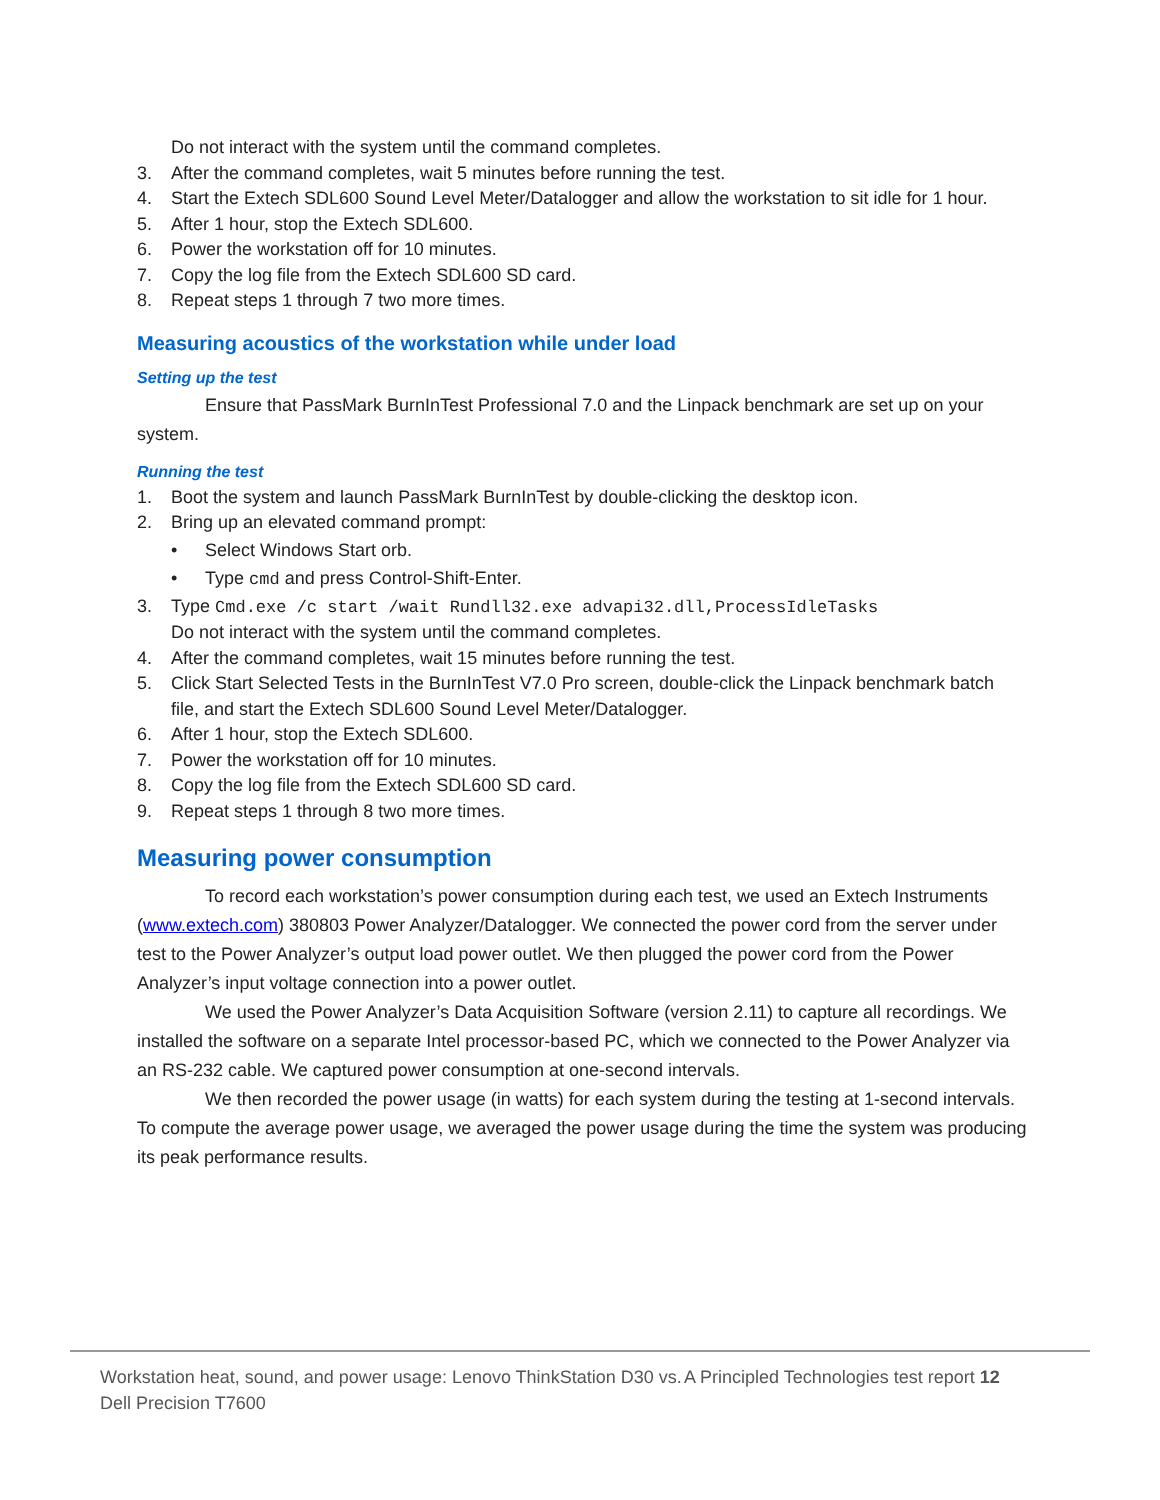Do not interact with the system until the command completes.
3. After the command completes, wait 5 minutes before running the test.
4. Start the Extech SDL600 Sound Level Meter/Datalogger and allow the workstation to sit idle for 1 hour.
5. After 1 hour, stop the Extech SDL600.
6. Power the workstation off for 10 minutes.
7. Copy the log file from the Extech SDL600 SD card.
8. Repeat steps 1 through 7 two more times.
Measuring acoustics of the workstation while under load
Setting up the test
Ensure that PassMark BurnInTest Professional 7.0 and the Linpack benchmark are set up on your system.
Running the test
1. Boot the system and launch PassMark BurnInTest by double-clicking the desktop icon.
2. Bring up an elevated command prompt:
• Select Windows Start orb.
• Type cmd and press Control-Shift-Enter.
3. Type Cmd.exe /c start /wait Rundll32.exe advapi32.dll,ProcessIdleTasks
Do not interact with the system until the command completes.
4. After the command completes, wait 15 minutes before running the test.
5. Click Start Selected Tests in the BurnInTest V7.0 Pro screen, double-click the Linpack benchmark batch file, and start the Extech SDL600 Sound Level Meter/Datalogger.
6. After 1 hour, stop the Extech SDL600.
7. Power the workstation off for 10 minutes.
8. Copy the log file from the Extech SDL600 SD card.
9. Repeat steps 1 through 8 two more times.
Measuring power consumption
To record each workstation’s power consumption during each test, we used an Extech Instruments (www.extech.com) 380803 Power Analyzer/Datalogger. We connected the power cord from the server under test to the Power Analyzer’s output load power outlet. We then plugged the power cord from the Power Analyzer’s input voltage connection into a power outlet.
We used the Power Analyzer’s Data Acquisition Software (version 2.11) to capture all recordings. We installed the software on a separate Intel processor-based PC, which we connected to the Power Analyzer via an RS-232 cable. We captured power consumption at one-second intervals.
We then recorded the power usage (in watts) for each system during the testing at 1-second intervals. To compute the average power usage, we averaged the power usage during the time the system was producing its peak performance results.
Workstation heat, sound, and power usage: Lenovo ThinkStation D30 vs. Dell Precision T7600
A Principled Technologies test report 12